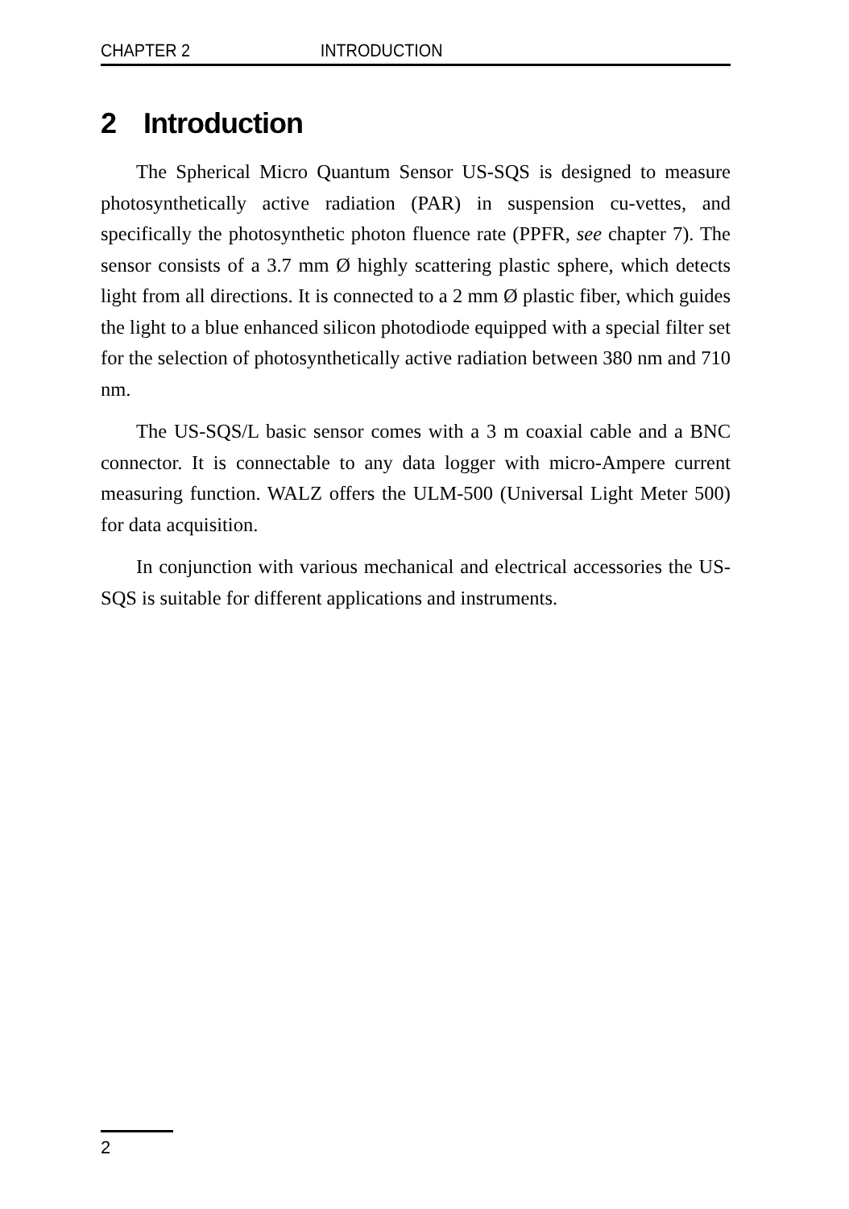CHAPTER 2 INTRODUCTION
2 Introduction
The Spherical Micro Quantum Sensor US-SQS is designed to measure photosynthetically active radiation (PAR) in suspension cu-vettes, and specifically the photosynthetic photon fluence rate (PPFR, see chapter 7). The sensor consists of a 3.7 mm Ø highly scattering plastic sphere, which detects light from all directions. It is connected to a 2 mm Ø plastic fiber, which guides the light to a blue enhanced silicon photodiode equipped with a special filter set for the selection of photosynthetically active radiation between 380 nm and 710 nm.
The US-SQS/L basic sensor comes with a 3 m coaxial cable and a BNC connector. It is connectable to any data logger with micro-Ampere current measuring function. WALZ offers the ULM-500 (Universal Light Meter 500) for data acquisition.
In conjunction with various mechanical and electrical accessories the US-SQS is suitable for different applications and instruments.
2